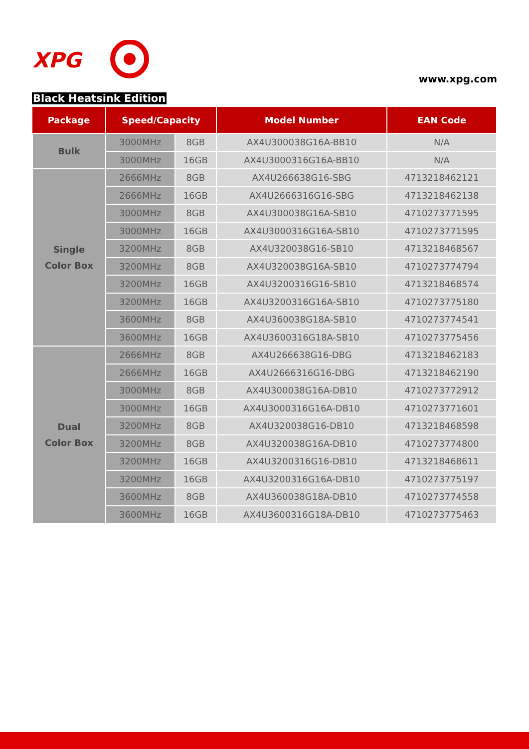XPG
www.xpg.com
Black Heatsink Edition
| Package | Speed/Capacity | | Model Number | EAN Code |
| --- | --- | --- | --- | --- |
| Bulk | 3000MHz | 8GB | AX4U300038G16A-BB10 | N/A |
| | 3000MHz | 16GB | AX4U3000316G16A-BB10 | N/A |
| Single Color Box | 2666MHz | 8GB | AX4U266638G16-SBG | 4713218462121 |
| | 2666MHz | 16GB | AX4U2666316G16-SBG | 4713218462138 |
| | 3000MHz | 8GB | AX4U300038G16A-SB10 | 4710273771595 |
| | 3000MHz | 16GB | AX4U3000316G16A-SB10 | 4710273771595 |
| | 3200MHz | 8GB | AX4U320038G16-SB10 | 4713218468567 |
| | 3200MHz | 8GB | AX4U320038G16A-SB10 | 4710273774794 |
| | 3200MHz | 16GB | AX4U3200316G16-SB10 | 4713218468574 |
| | 3200MHz | 16GB | AX4U3200316G16A-SB10 | 4710273775180 |
| | 3600MHz | 8GB | AX4U360038G18A-SB10 | 4710273774541 |
| | 3600MHz | 16GB | AX4U3600316G18A-SB10 | 4710273775456 |
| Dual Color Box | 2666MHz | 8GB | AX4U266638G16-DBG | 4713218462183 |
| | 2666MHz | 16GB | AX4U2666316G16-DBG | 4713218462190 |
| | 3000MHz | 8GB | AX4U300038G16A-DB10 | 4710273772912 |
| | 3000MHz | 16GB | AX4U3000316G16A-DB10 | 4710273771601 |
| | 3200MHz | 8GB | AX4U320038G16-DB10 | 4713218468598 |
| | 3200MHz | 8GB | AX4U320038G16A-DB10 | 4710273774800 |
| | 3200MHz | 16GB | AX4U3200316G16-DB10 | 4713218468611 |
| | 3200MHz | 16GB | AX4U3200316G16A-DB10 | 4710273775197 |
| | 3600MHz | 8GB | AX4U360038G18A-DB10 | 4710273774558 |
| | 3600MHz | 16GB | AX4U3600316G18A-DB10 | 4710273775463 |